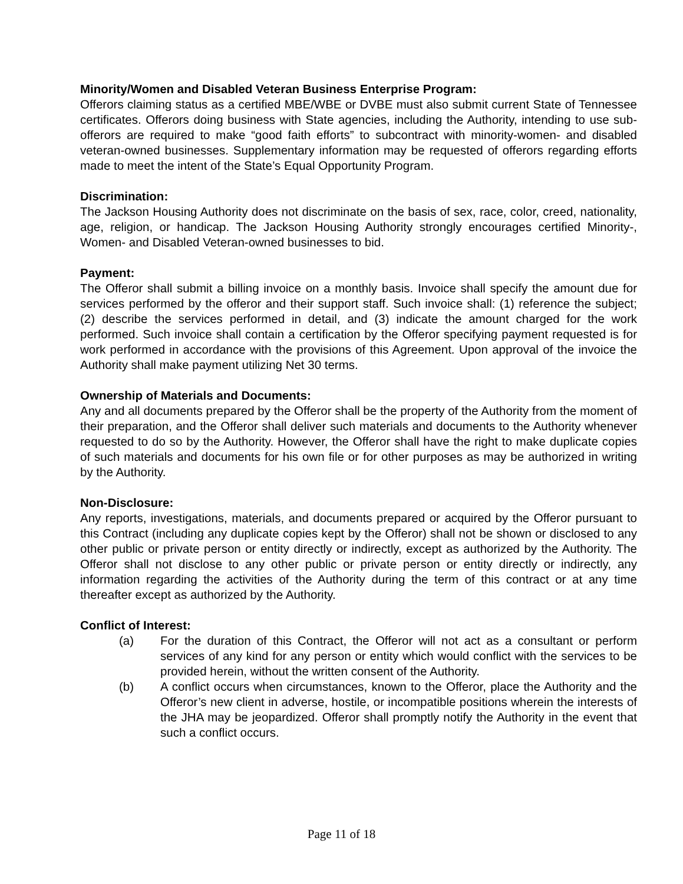Minority/Women and Disabled Veteran Business Enterprise Program:
Offerors claiming status as a certified MBE/WBE or DVBE must also submit current State of Tennessee certificates. Offerors doing business with State agencies, including the Authority, intending to use sub-offerors are required to make “good faith efforts” to subcontract with minority-women- and disabled veteran-owned businesses. Supplementary information may be requested of offerors regarding efforts made to meet the intent of the State’s Equal Opportunity Program.
Discrimination:
The Jackson Housing Authority does not discriminate on the basis of sex, race, color, creed, nationality, age, religion, or handicap. The Jackson Housing Authority strongly encourages certified Minority-, Women- and Disabled Veteran-owned businesses to bid.
Payment:
The Offeror shall submit a billing invoice on a monthly basis. Invoice shall specify the amount due for services performed by the offeror and their support staff. Such invoice shall: (1) reference the subject; (2) describe the services performed in detail, and (3) indicate the amount charged for the work performed. Such invoice shall contain a certification by the Offeror specifying payment requested is for work performed in accordance with the provisions of this Agreement. Upon approval of the invoice the Authority shall make payment utilizing Net 30 terms.
Ownership of Materials and Documents:
Any and all documents prepared by the Offeror shall be the property of the Authority from the moment of their preparation, and the Offeror shall deliver such materials and documents to the Authority whenever requested to do so by the Authority. However, the Offeror shall have the right to make duplicate copies of such materials and documents for his own file or for other purposes as may be authorized in writing by the Authority.
Non-Disclosure:
Any reports, investigations, materials, and documents prepared or acquired by the Offeror pursuant to this Contract (including any duplicate copies kept by the Offeror) shall not be shown or disclosed to any other public or private person or entity directly or indirectly, except as authorized by the Authority. The Offeror shall not disclose to any other public or private person or entity directly or indirectly, any information regarding the activities of the Authority during the term of this contract or at any time thereafter except as authorized by the Authority.
Conflict of Interest:
(a) For the duration of this Contract, the Offeror will not act as a consultant or perform services of any kind for any person or entity which would conflict with the services to be provided herein, without the written consent of the Authority.
(b) A conflict occurs when circumstances, known to the Offeror, place the Authority and the Offeror’s new client in adverse, hostile, or incompatible positions wherein the interests of the JHA may be jeopardized. Offeror shall promptly notify the Authority in the event that such a conflict occurs.
Page 11 of 18